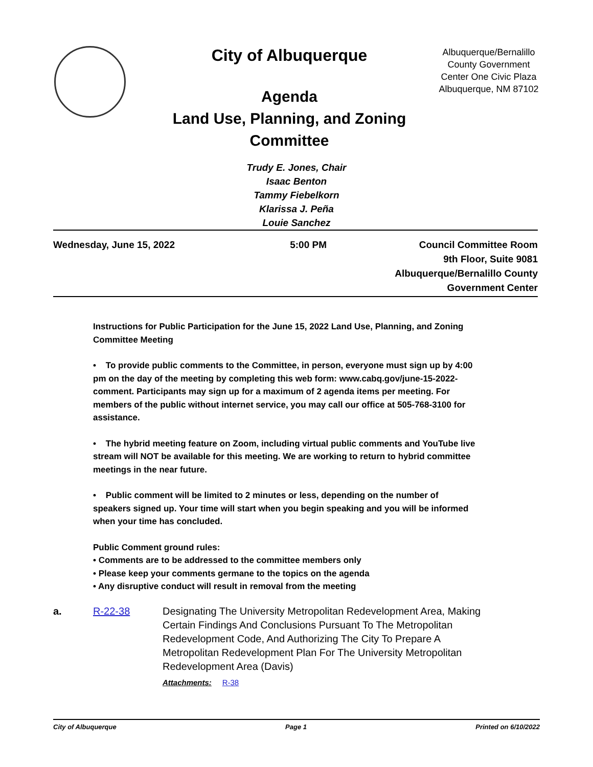City of Albuquerque
Agenda
Land Use, Planning, and Zoning Committee
Albuquerque/Bernalillo County Government Center One Civic Plaza Albuquerque, NM 87102
Trudy E. Jones, Chair
Isaac Benton
Tammy Fiebelkorn
Klarissa J. Peña
Louie Sanchez
Wednesday, June 15, 2022 5:00 PM Council Committee Room
9th Floor, Suite 9081
Albuquerque/Bernalillo County
Government Center
Instructions for Public Participation for the June 15, 2022 Land Use, Planning, and Zoning Committee Meeting
• To provide public comments to the Committee, in person, everyone must sign up by 4:00 pm on the day of the meeting by completing this web form: www.cabq.gov/june-15-2022-comment. Participants may sign up for a maximum of 2 agenda items per meeting. For members of the public without internet service, you may call our office at 505-768-3100 for assistance.
• The hybrid meeting feature on Zoom, including virtual public comments and YouTube live stream will NOT be available for this meeting. We are working to return to hybrid committee meetings in the near future.
• Public comment will be limited to 2 minutes or less, depending on the number of speakers signed up. Your time will start when you begin speaking and you will be informed when your time has concluded.
Public Comment ground rules:
• Comments are to be addressed to the committee members only
• Please keep your comments germane to the topics on the agenda
• Any disruptive conduct will result in removal from the meeting
a. R-22-38 Designating The University Metropolitan Redevelopment Area, Making Certain Findings And Conclusions Pursuant To The Metropolitan Redevelopment Code, And Authorizing The City To Prepare A Metropolitan Redevelopment Plan For The University Metropolitan Redevelopment Area (Davis)
Attachments: R-38
City of Albuquerque Page 1 Printed on 6/10/2022